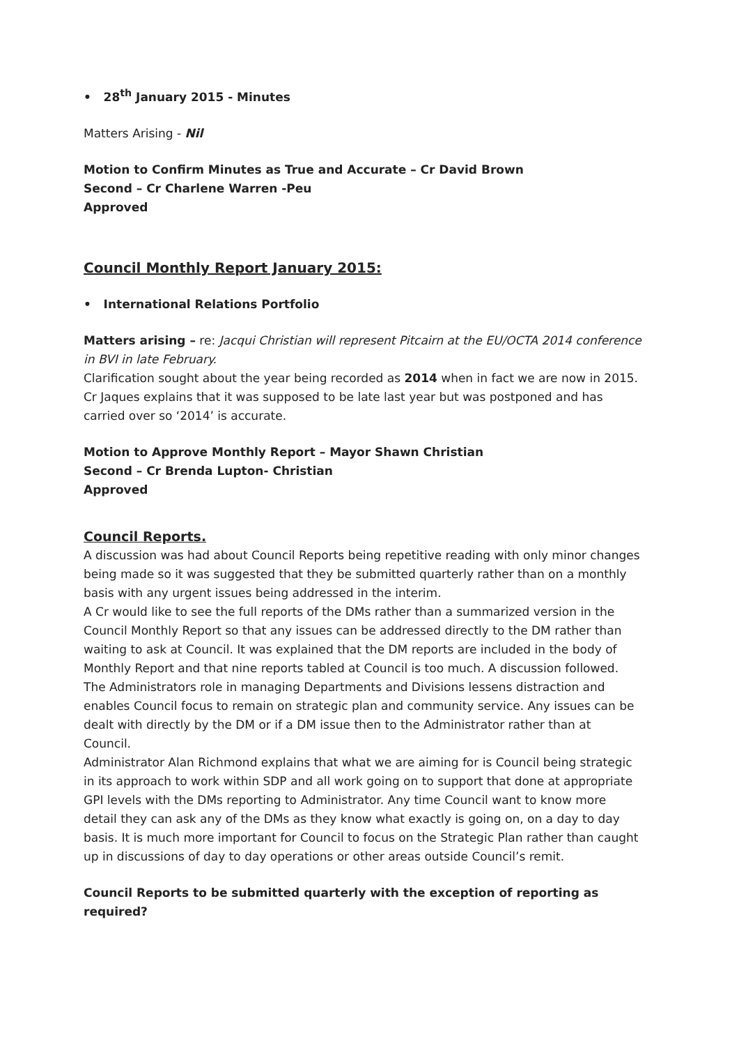• 28<sup>th</sup> January 2015 - Minutes
Matters Arising - Nil
Motion to Confirm Minutes as True and Accurate – Cr David Brown
Second – Cr Charlene Warren -Peu
Approved
Council Monthly Report January 2015:
• International Relations Portfolio
Matters arising – re: Jacqui Christian will represent Pitcairn at the EU/OCTA 2014 conference in BVI in late February.
Clarification sought about the year being recorded as 2014 when in fact we are now in 2015. Cr Jaques explains that it was supposed to be late last year but was postponed and has carried over so ‘2014’ is accurate.
Motion to Approve Monthly Report – Mayor Shawn Christian
Second – Cr Brenda Lupton- Christian
Approved
Council Reports.
A discussion was had about Council Reports being repetitive reading with only minor changes being made so it was suggested that they be submitted quarterly rather than on a monthly basis with any urgent issues being addressed in the interim.
A Cr would like to see the full reports of the DMs rather than a summarized version in the Council Monthly Report so that any issues can be addressed directly to the DM rather than waiting to ask at Council. It was explained that the DM reports are included in the body of Monthly Report and that nine reports tabled at Council is too much. A discussion followed. The Administrators role in managing Departments and Divisions lessens distraction and enables Council focus to remain on strategic plan and community service. Any issues can be dealt with directly by the DM or if a DM issue then to the Administrator rather than at Council.
Administrator Alan Richmond explains that what we are aiming for is Council being strategic in its approach to work within SDP and all work going on to support that done at appropriate GPI levels with the DMs reporting to Administrator. Any time Council want to know more detail they can ask any of the DMs as they know what exactly is going on, on a day to day basis. It is much more important for Council to focus on the Strategic Plan rather than caught up in discussions of day to day operations or other areas outside Council’s remit.
Council Reports to be submitted quarterly with the exception of reporting as required?